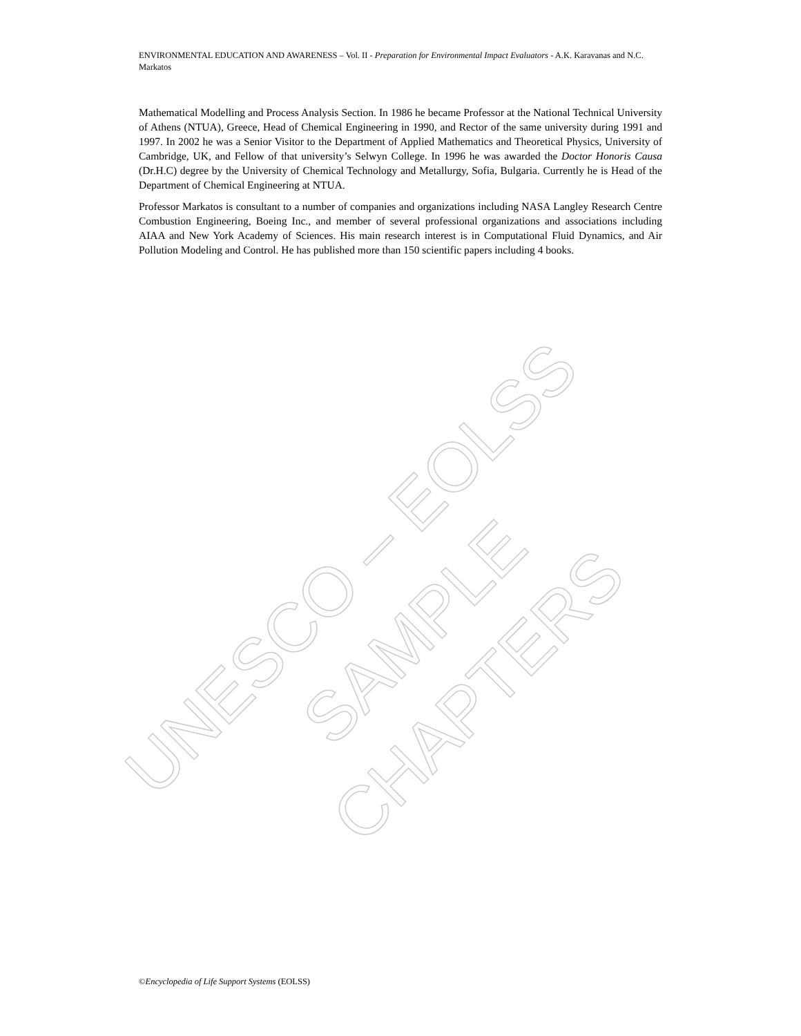ENVIRONMENTAL EDUCATION AND AWARENESS – Vol. II - Preparation for Environmental Impact Evaluators - A.K. Karavanas and N.C. Markatos
Mathematical Modelling and Process Analysis Section. In 1986 he became Professor at the National Technical University of Athens (NTUA), Greece, Head of Chemical Engineering in 1990, and Rector of the same university during 1991 and 1997. In 2002 he was a Senior Visitor to the Department of Applied Mathematics and Theoretical Physics, University of Cambridge, UK, and Fellow of that university’s Selwyn College. In 1996 he was awarded the Doctor Honoris Causa (Dr.H.C) degree by the University of Chemical Technology and Metallurgy, Sofia, Bulgaria. Currently he is Head of the Department of Chemical Engineering at NTUA.
Professor Markatos is consultant to a number of companies and organizations including NASA Langley Research Centre Combustion Engineering, Boeing Inc., and member of several professional organizations and associations including AIAA and New York Academy of Sciences. His main research interest is in Computational Fluid Dynamics, and Air Pollution Modeling and Control. He has published more than 150 scientific papers including 4 books.
UNESCO – EOLSS
SAMPLE CHAPTERS
©Encyclopedia of Life Support Systems (EOLSS)